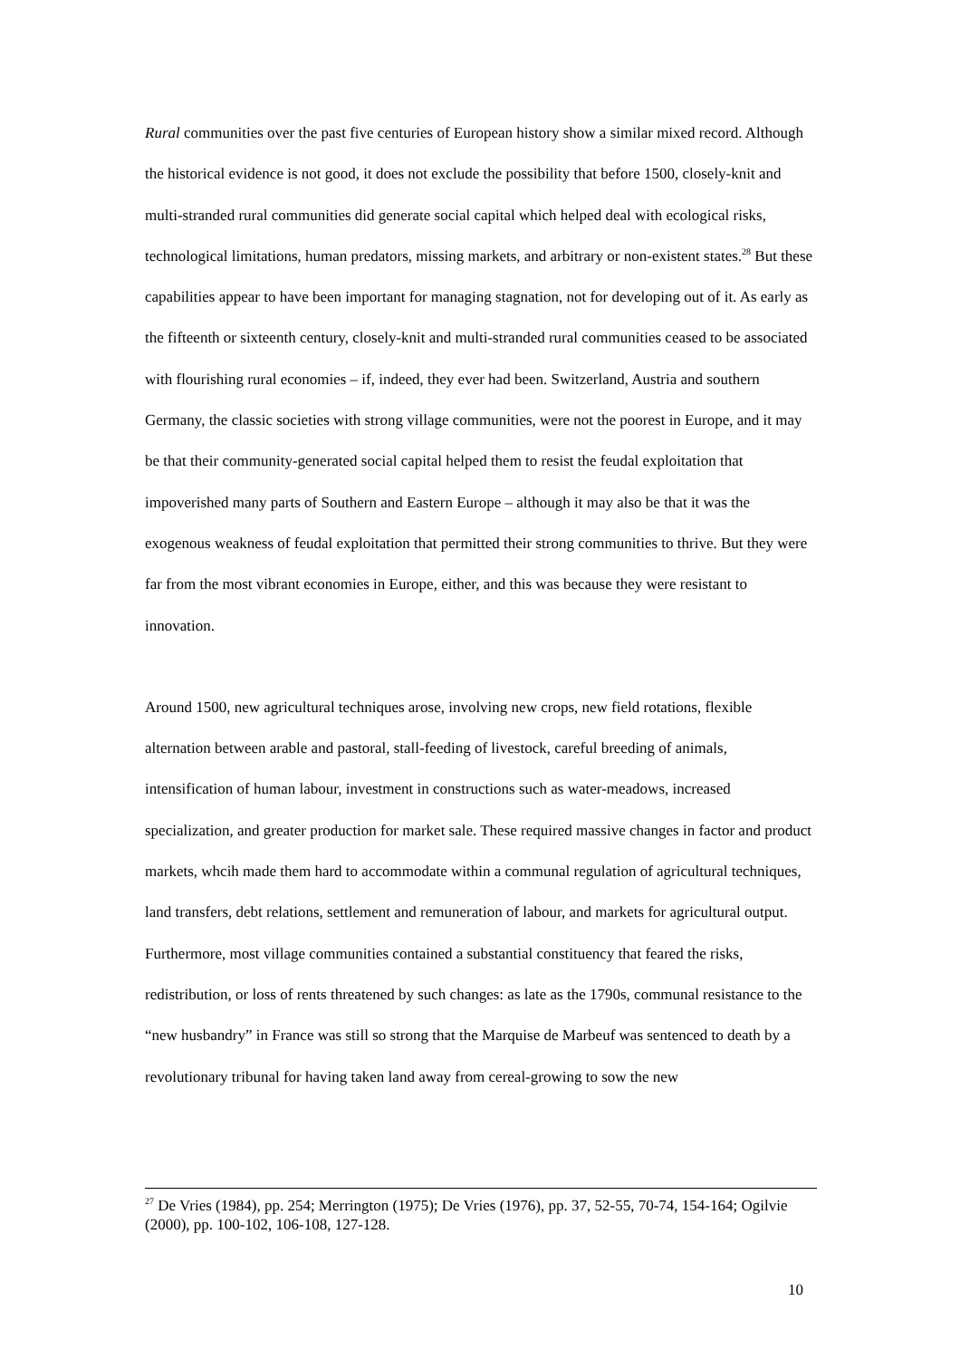Rural communities over the past five centuries of European history show a similar mixed record. Although the historical evidence is not good, it does not exclude the possibility that before 1500, closely-knit and multi-stranded rural communities did generate social capital which helped deal with ecological risks, technological limitations, human predators, missing markets, and arbitrary or non-existent states.<sup>28</sup> But these capabilities appear to have been important for managing stagnation, not for developing out of it. As early as the fifteenth or sixteenth century, closely-knit and multi-stranded rural communities ceased to be associated with flourishing rural economies – if, indeed, they ever had been. Switzerland, Austria and southern Germany, the classic societies with strong village communities, were not the poorest in Europe, and it may be that their community-generated social capital helped them to resist the feudal exploitation that impoverished many parts of Southern and Eastern Europe – although it may also be that it was the exogenous weakness of feudal exploitation that permitted their strong communities to thrive. But they were far from the most vibrant economies in Europe, either, and this was because they were resistant to innovation.
Around 1500, new agricultural techniques arose, involving new crops, new field rotations, flexible alternation between arable and pastoral, stall-feeding of livestock, careful breeding of animals, intensification of human labour, investment in constructions such as water-meadows, increased specialization, and greater production for market sale. These required massive changes in factor and product markets, whcih made them hard to accommodate within a communal regulation of agricultural techniques, land transfers, debt relations, settlement and remuneration of labour, and markets for agricultural output. Furthermore, most village communities contained a substantial constituency that feared the risks, redistribution, or loss of rents threatened by such changes: as late as the 1790s, communal resistance to the “new husbandry” in France was still so strong that the Marquise de Marbeuf was sentenced to death by a revolutionary tribunal for having taken land away from cereal-growing to sow the new
<sup>27</sup> De Vries (1984), pp. 254; Merrington (1975); De Vries (1976), pp. 37, 52-55, 70-74, 154-164; Ogilvie (2000), pp. 100-102, 106-108, 127-128.
10